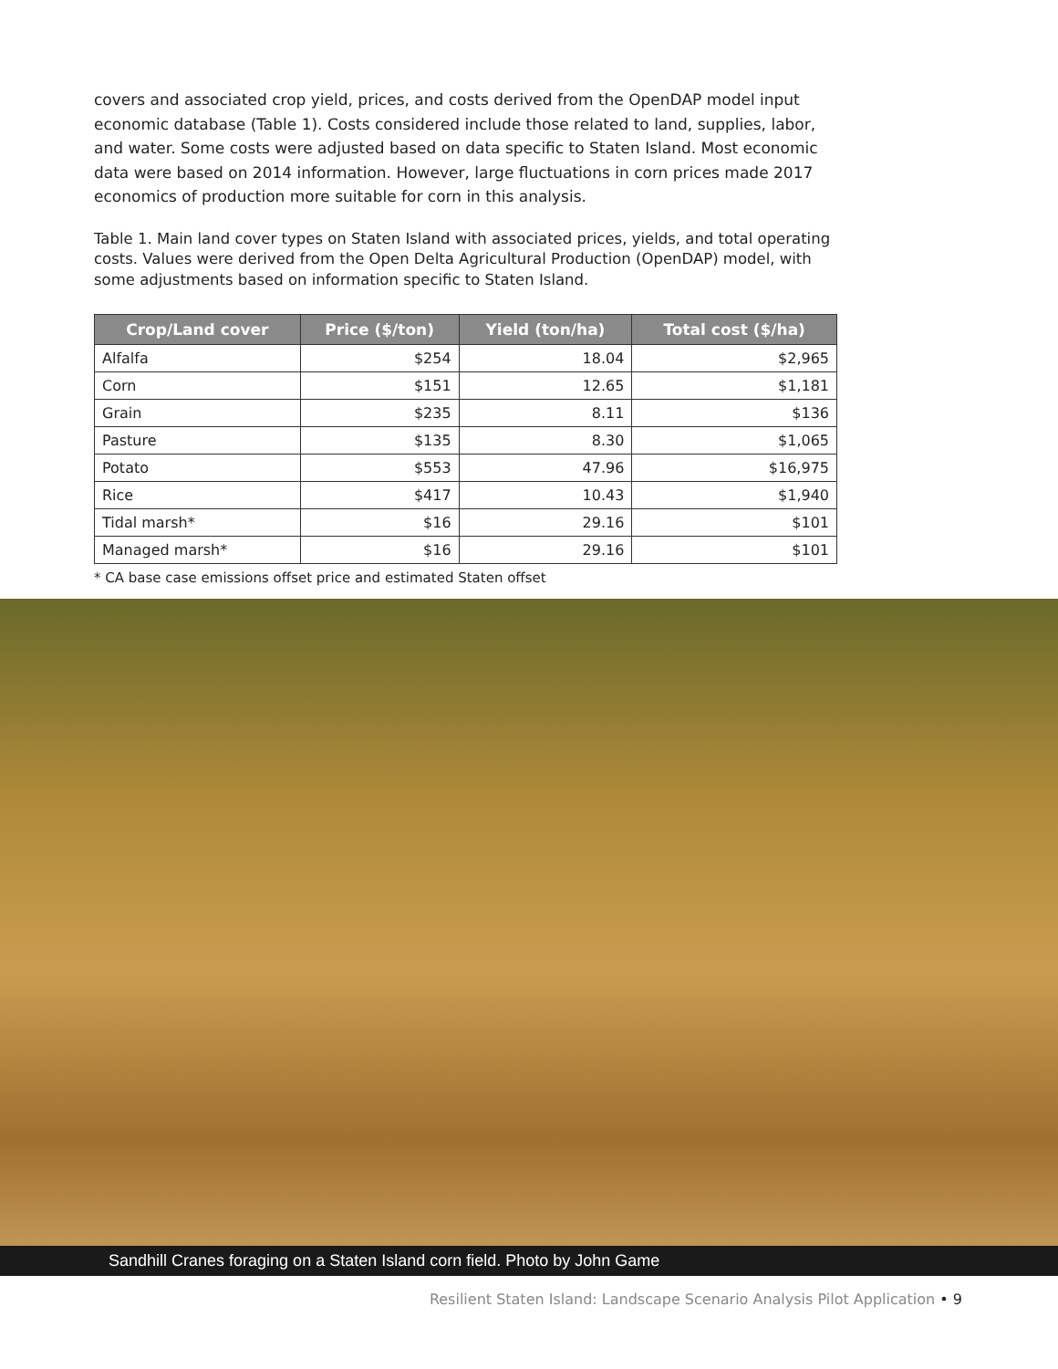covers and associated crop yield, prices, and costs derived from the OpenDAP model input economic database (Table 1). Costs considered include those related to land, supplies, labor, and water. Some costs were adjusted based on data specific to Staten Island. Most economic data were based on 2014 information. However, large fluctuations in corn prices made 2017 economics of production more suitable for corn in this analysis.
Table 1. Main land cover types on Staten Island with associated prices, yields, and total operating costs. Values were derived from the Open Delta Agricultural Production (OpenDAP) model, with some adjustments based on information specific to Staten Island.
| Crop/Land cover | Price ($/ton) | Yield (ton/ha) | Total cost ($/ha) |
| --- | --- | --- | --- |
| Alfalfa | $254 | 18.04 | $2,965 |
| Corn | $151 | 12.65 | $1,181 |
| Grain | $235 | 8.11 | $136 |
| Pasture | $135 | 8.30 | $1,065 |
| Potato | $553 | 47.96 | $16,975 |
| Rice | $417 | 10.43 | $1,940 |
| Tidal marsh* | $16 | 29.16 | $101 |
| Managed marsh* | $16 | 29.16 | $101 |
* CA base case emissions offset price and estimated Staten offset
Sandhill Cranes foraging on a Staten Island corn field. Photo by John Game
Resilient Staten Island: Landscape Scenario Analysis Pilot Application • 9